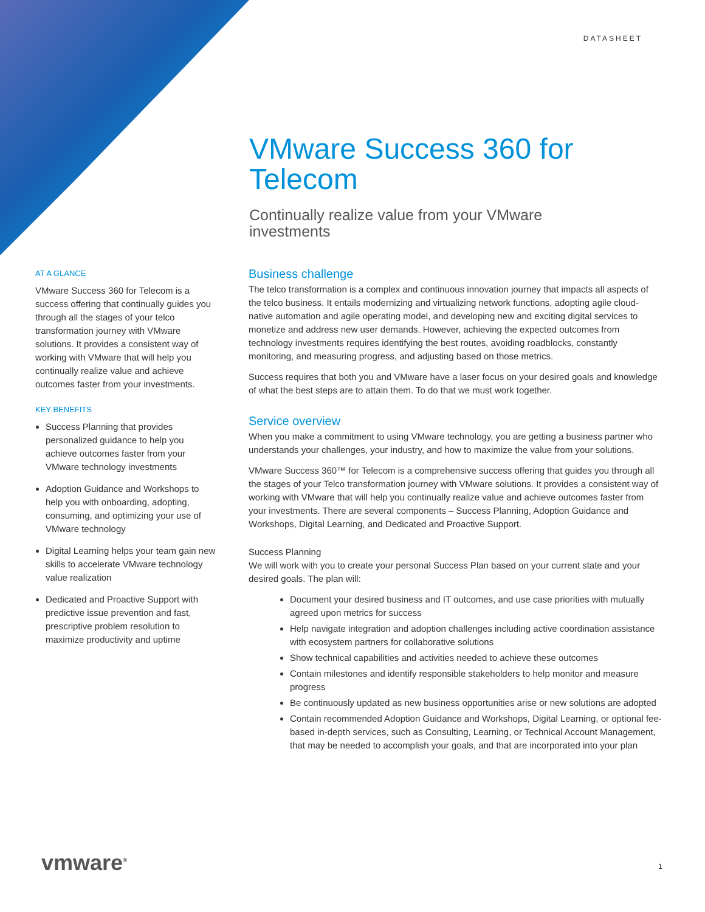DATASHEET
VMware Success 360 for Telecom
Continually realize value from your VMware investments
AT A GLANCE
VMware Success 360 for Telecom is a success offering that continually guides you through all the stages of your telco transformation journey with VMware solutions. It provides a consistent way of working with VMware that will help you continually realize value and achieve outcomes faster from your investments.
KEY BENEFITS
Success Planning that provides personalized guidance to help you achieve outcomes faster from your VMware technology investments
Adoption Guidance and Workshops to help you with onboarding, adopting, consuming, and optimizing your use of VMware technology
Digital Learning helps your team gain new skills to accelerate VMware technology value realization
Dedicated and Proactive Support with predictive issue prevention and fast, prescriptive problem resolution to maximize productivity and uptime
Business challenge
The telco transformation is a complex and continuous innovation journey that impacts all aspects of the telco business. It entails modernizing and virtualizing network functions, adopting agile cloud-native automation and agile operating model, and developing new and exciting digital services to monetize and address new user demands. However, achieving the expected outcomes from technology investments requires identifying the best routes, avoiding roadblocks, constantly monitoring, and measuring progress, and adjusting based on those metrics.
Success requires that both you and VMware have a laser focus on your desired goals and knowledge of what the best steps are to attain them. To do that we must work together.
Service overview
When you make a commitment to using VMware technology, you are getting a business partner who understands your challenges, your industry, and how to maximize the value from your solutions.
VMware Success 360™ for Telecom is a comprehensive success offering that guides you through all the stages of your Telco transformation journey with VMware solutions. It provides a consistent way of working with VMware that will help you continually realize value and achieve outcomes faster from your investments. There are several components – Success Planning, Adoption Guidance and Workshops, Digital Learning, and Dedicated and Proactive Support.
Success Planning
We will work with you to create your personal Success Plan based on your current state and your desired goals. The plan will:
Document your desired business and IT outcomes, and use case priorities with mutually agreed upon metrics for success
Help navigate integration and adoption challenges including active coordination assistance with ecosystem partners for collaborative solutions
Show technical capabilities and activities needed to achieve these outcomes
Contain milestones and identify responsible stakeholders to help monitor and measure progress
Be continuously updated as new business opportunities arise or new solutions are adopted
Contain recommended Adoption Guidance and Workshops, Digital Learning, or optional fee-based in-depth services, such as Consulting, Learning, or Technical Account Management, that may be needed to accomplish your goals, and that are incorporated into your plan
vmware<sup>®</sup> 1